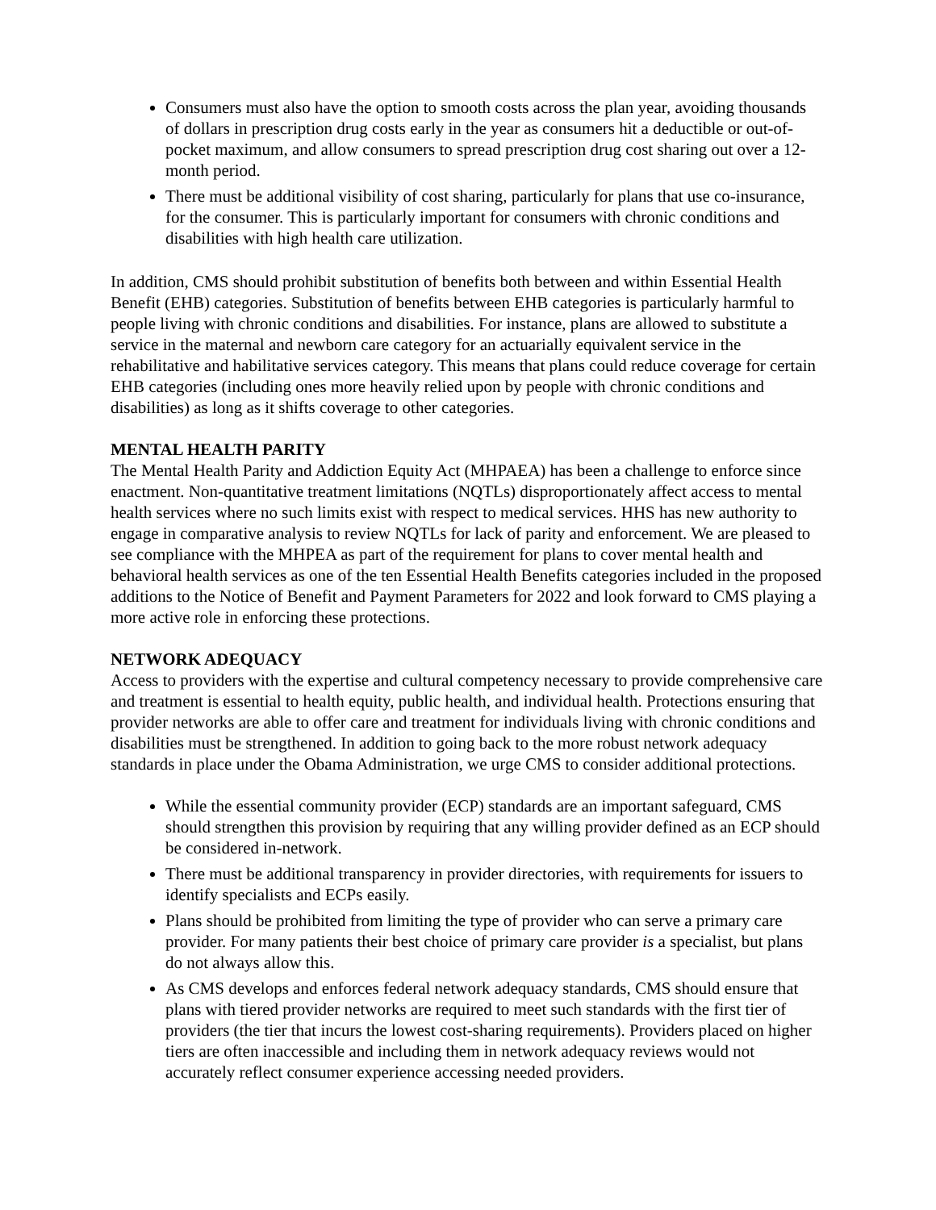Consumers must also have the option to smooth costs across the plan year, avoiding thousands of dollars in prescription drug costs early in the year as consumers hit a deductible or out-of-pocket maximum, and allow consumers to spread prescription drug cost sharing out over a 12-month period.
There must be additional visibility of cost sharing, particularly for plans that use co-insurance, for the consumer. This is particularly important for consumers with chronic conditions and disabilities with high health care utilization.
In addition, CMS should prohibit substitution of benefits both between and within Essential Health Benefit (EHB) categories. Substitution of benefits between EHB categories is particularly harmful to people living with chronic conditions and disabilities. For instance, plans are allowed to substitute a service in the maternal and newborn care category for an actuarially equivalent service in the rehabilitative and habilitative services category. This means that plans could reduce coverage for certain EHB categories (including ones more heavily relied upon by people with chronic conditions and disabilities) as long as it shifts coverage to other categories.
MENTAL HEALTH PARITY
The Mental Health Parity and Addiction Equity Act (MHPAEA) has been a challenge to enforce since enactment. Non-quantitative treatment limitations (NQTLs) disproportionately affect access to mental health services where no such limits exist with respect to medical services. HHS has new authority to engage in comparative analysis to review NQTLs for lack of parity and enforcement. We are pleased to see compliance with the MHPEA as part of the requirement for plans to cover mental health and behavioral health services as one of the ten Essential Health Benefits categories included in the proposed additions to the Notice of Benefit and Payment Parameters for 2022 and look forward to CMS playing a more active role in enforcing these protections.
NETWORK ADEQUACY
Access to providers with the expertise and cultural competency necessary to provide comprehensive care and treatment is essential to health equity, public health, and individual health. Protections ensuring that provider networks are able to offer care and treatment for individuals living with chronic conditions and disabilities must be strengthened. In addition to going back to the more robust network adequacy standards in place under the Obama Administration, we urge CMS to consider additional protections.
While the essential community provider (ECP) standards are an important safeguard, CMS should strengthen this provision by requiring that any willing provider defined as an ECP should be considered in-network.
There must be additional transparency in provider directories, with requirements for issuers to identify specialists and ECPs easily.
Plans should be prohibited from limiting the type of provider who can serve a primary care provider. For many patients their best choice of primary care provider is a specialist, but plans do not always allow this.
As CMS develops and enforces federal network adequacy standards, CMS should ensure that plans with tiered provider networks are required to meet such standards with the first tier of providers (the tier that incurs the lowest cost-sharing requirements). Providers placed on higher tiers are often inaccessible and including them in network adequacy reviews would not accurately reflect consumer experience accessing needed providers.